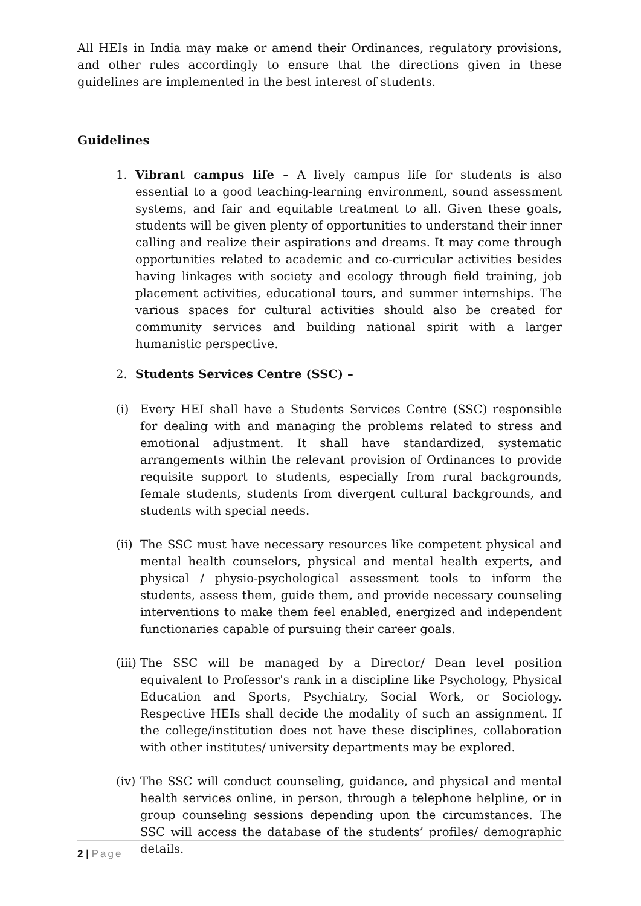All HEIs in India may make or amend their Ordinances, regulatory provisions, and other rules accordingly to ensure that the directions given in these guidelines are implemented in the best interest of students.
Guidelines
1. Vibrant campus life – A lively campus life for students is also essential to a good teaching-learning environment, sound assessment systems, and fair and equitable treatment to all. Given these goals, students will be given plenty of opportunities to understand their inner calling and realize their aspirations and dreams. It may come through opportunities related to academic and co-curricular activities besides having linkages with society and ecology through field training, job placement activities, educational tours, and summer internships. The various spaces for cultural activities should also be created for community services and building national spirit with a larger humanistic perspective.
2. Students Services Centre (SSC) –
(i) Every HEI shall have a Students Services Centre (SSC) responsible for dealing with and managing the problems related to stress and emotional adjustment. It shall have standardized, systematic arrangements within the relevant provision of Ordinances to provide requisite support to students, especially from rural backgrounds, female students, students from divergent cultural backgrounds, and students with special needs.
(ii)
The SSC must have necessary resources like competent physical and mental health counselors, physical and mental health experts, and physical / physio-psychological assessment tools to inform the students, assess them, guide them, and provide necessary counseling interventions to make them feel enabled, energized and independent functionaries capable of pursuing their career goals.
(iii)
The SSC will be managed by a Director/ Dean level position equivalent to Professor's rank in a discipline like Psychology, Physical Education and Sports, Psychiatry, Social Work, or Sociology. Respective HEIs shall decide the modality of such an assignment. If the college/institution does not have these disciplines, collaboration with other institutes/ university departments may be explored.
(iv)
The SSC will conduct counseling, guidance, and physical and mental health services online, in person, through a telephone helpline, or in group counseling sessions depending upon the circumstances. The SSC will access the database of the students’ profiles/ demographic details.
2 | Page